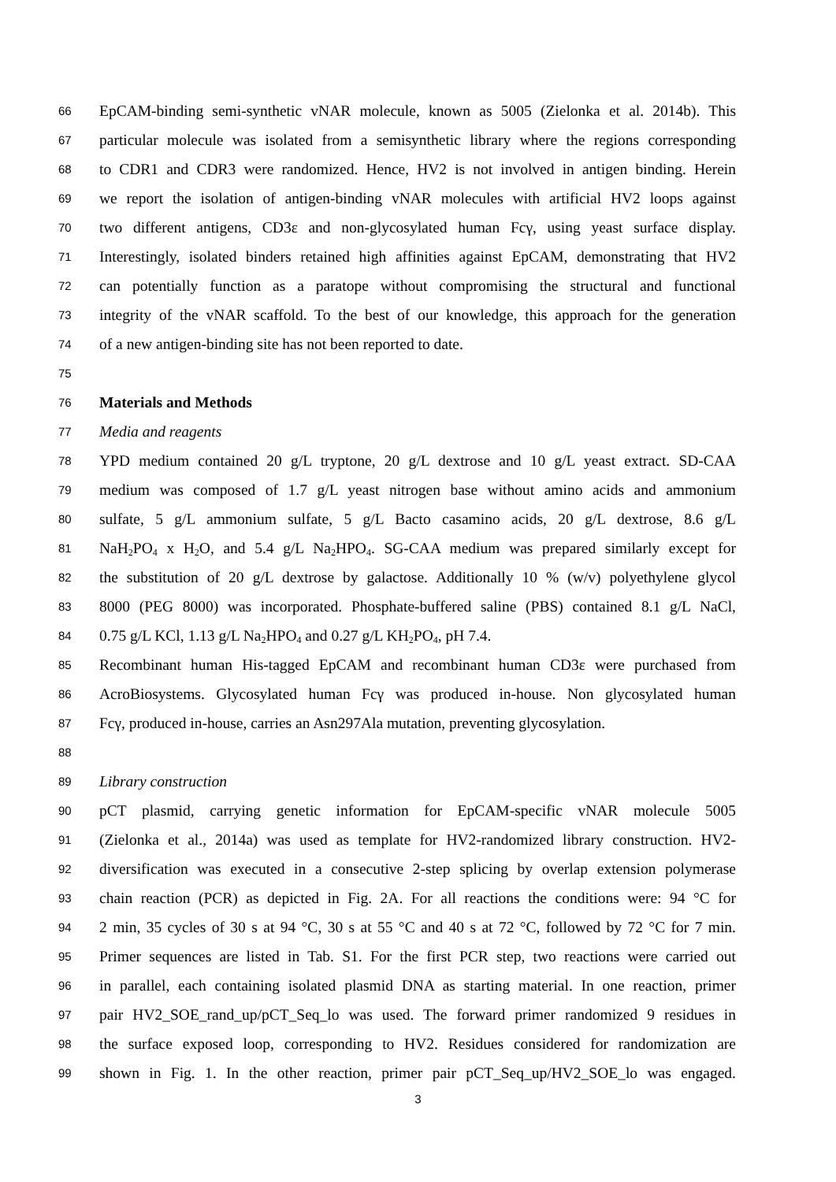66 EpCAM-binding semi-synthetic vNAR molecule, known as 5005 (Zielonka et al. 2014b). This
67 particular molecule was isolated from a semisynthetic library where the regions corresponding
68 to CDR1 and CDR3 were randomized. Hence, HV2 is not involved in antigen binding. Herein
69 we report the isolation of antigen-binding vNAR molecules with artificial HV2 loops against
70 two different antigens, CD3ε and non-glycosylated human Fcγ, using yeast surface display.
71 Interestingly, isolated binders retained high affinities against EpCAM, demonstrating that HV2
72 can potentially function as a paratope without compromising the structural and functional
73 integrity of the vNAR scaffold. To the best of our knowledge, this approach for the generation
74 of a new antigen-binding site has not been reported to date.
75
76 Materials and Methods
77 Media and reagents
78 YPD medium contained 20 g/L tryptone, 20 g/L dextrose and 10 g/L yeast extract. SD-CAA
79 medium was composed of 1.7 g/L yeast nitrogen base without amino acids and ammonium
80 sulfate, 5 g/L ammonium sulfate, 5 g/L Bacto casamino acids, 20 g/L dextrose, 8.6 g/L
81 NaH<sub>2</sub>PO<sub>4</sub> x H<sub>2</sub>O, and 5.4 g/L Na<sub>2</sub>HPO<sub>4</sub>. SG-CAA medium was prepared similarly except for
82 the substitution of 20 g/L dextrose by galactose. Additionally 10 % (w/v) polyethylene glycol
83 8000 (PEG 8000) was incorporated. Phosphate-buffered saline (PBS) contained 8.1 g/L NaCl,
84 0.75 g/L KCl, 1.13 g/L Na<sub>2</sub>HPO<sub>4</sub> and 0.27 g/L KH<sub>2</sub>PO<sub>4</sub>, pH 7.4.
85 Recombinant human His-tagged EpCAM and recombinant human CD3ε were purchased from
86 AcroBiosystems. Glycosylated human Fcγ was produced in-house. Non glycosylated human
87 Fcγ, produced in-house, carries an Asn297Ala mutation, preventing glycosylation.
88
89 Library construction
90 pCT plasmid, carrying genetic information for EpCAM-specific vNAR molecule 5005
91 (Zielonka et al., 2014a) was used as template for HV2-randomized library construction. HV2-
92 diversification was executed in a consecutive 2-step splicing by overlap extension polymerase
93 chain reaction (PCR) as depicted in Fig. 2A. For all reactions the conditions were: 94 °C for
94 2 min, 35 cycles of 30 s at 94 °C, 30 s at 55 °C and 40 s at 72 °C, followed by 72 °C for 7 min.
95 Primer sequences are listed in Tab. S1. For the first PCR step, two reactions were carried out
96 in parallel, each containing isolated plasmid DNA as starting material. In one reaction, primer
97 pair HV2_SOE_rand_up/pCT_Seq_lo was used. The forward primer randomized 9 residues in
98 the surface exposed loop, corresponding to HV2. Residues considered for randomization are
99 shown in Fig. 1. In the other reaction, primer pair pCT_Seq_up/HV2_SOE_lo was engaged.
3